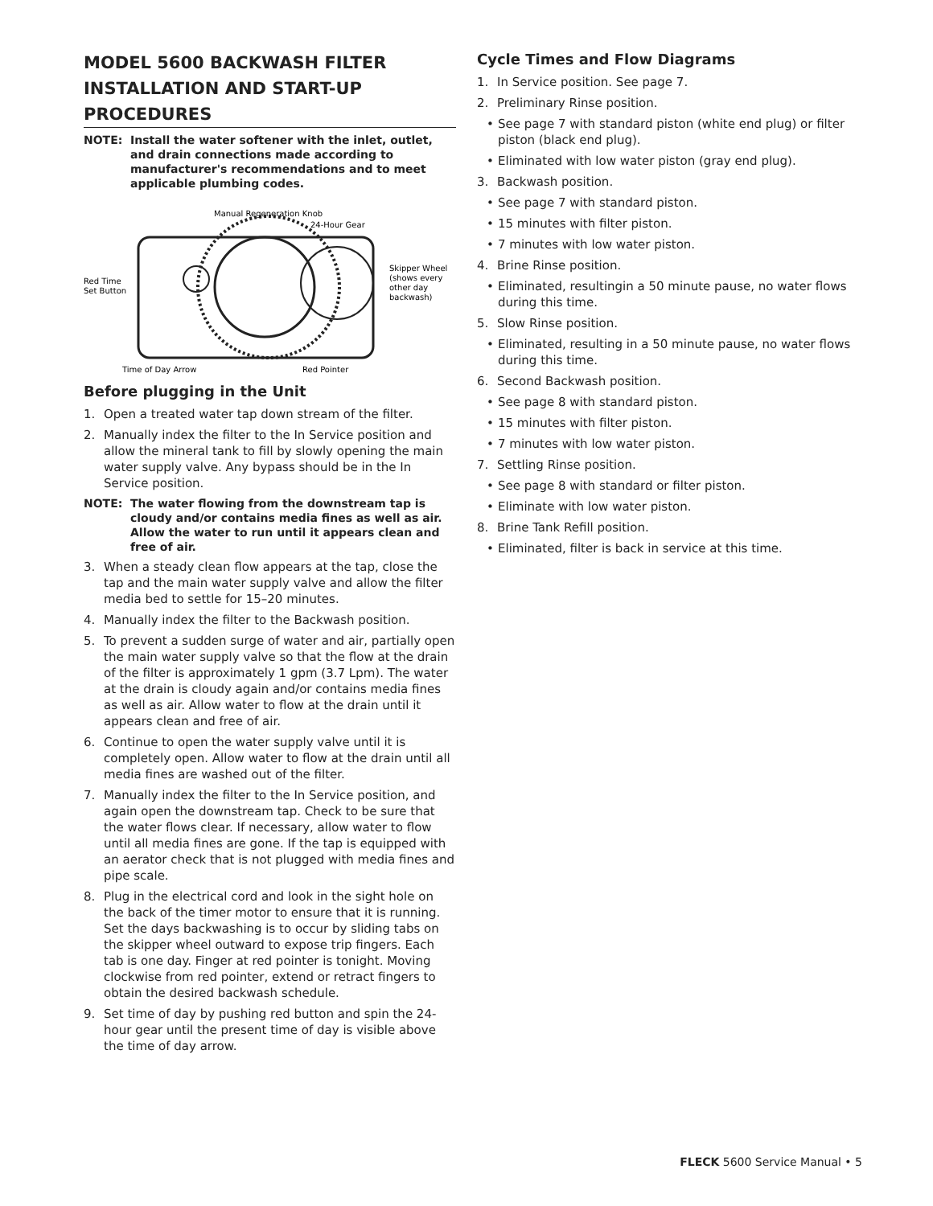MODEL 5600 BACKWASH FILTER INSTALLATION AND START-UP PROCEDURES
NOTE: Install the water softener with the inlet, outlet, and drain connections made according to manufacturer's recommendations and to meet applicable plumbing codes.
Manual Regeneration Knob
24-Hour Gear
Red Time
Set Button
Skipper Wheel
(shows every
other day
backwash)
Time of Day Arrow
Red Pointer
Before plugging in the Unit
1. Open a treated water tap down stream of the filter.
2. Manually index the filter to the In Service position and allow the mineral tank to fill by slowly opening the main water supply valve. Any bypass should be in the In Service position.
NOTE: The water flowing from the downstream tap is cloudy and/or contains media fines as well as air. Allow the water to run until it appears clean and free of air.
3. When a steady clean flow appears at the tap, close the tap and the main water supply valve and allow the filter media bed to settle for 15–20 minutes.
4. Manually index the filter to the Backwash position.
5. To prevent a sudden surge of water and air, partially open the main water supply valve so that the flow at the drain of the filter is approximately 1 gpm (3.7 Lpm). The water at the drain is cloudy again and/or contains media fines as well as air. Allow water to flow at the drain until it appears clean and free of air.
6. Continue to open the water supply valve until it is completely open. Allow water to flow at the drain until all media fines are washed out of the filter.
7. Manually index the filter to the In Service position, and again open the downstream tap. Check to be sure that the water flows clear. If necessary, allow water to flow until all media fines are gone. If the tap is equipped with an aerator check that is not plugged with media fines and pipe scale.
8. Plug in the electrical cord and look in the sight hole on the back of the timer motor to ensure that it is running. Set the days backwashing is to occur by sliding tabs on the skipper wheel outward to expose trip fingers. Each tab is one day. Finger at red pointer is tonight. Moving clockwise from red pointer, extend or retract fingers to obtain the desired backwash schedule.
9. Set time of day by pushing red button and spin the 24-hour gear until the present time of day is visible above the time of day arrow.
Cycle Times and Flow Diagrams
1. In Service position. See page 7.
2. Preliminary Rinse position.
• See page 7 with standard piston (white end plug) or filter piston (black end plug).
• Eliminated with low water piston (gray end plug).
3. Backwash position.
• See page 7 with standard piston.
• 15 minutes with filter piston.
• 7 minutes with low water piston.
4. Brine Rinse position.
• Eliminated, resultingin a 50 minute pause, no water flows during this time.
5. Slow Rinse position.
• Eliminated, resulting in a 50 minute pause, no water flows during this time.
6. Second Backwash position.
• See page 8 with standard piston.
• 15 minutes with filter piston.
• 7 minutes with low water piston.
7. Settling Rinse position.
• See page 8 with standard or filter piston.
• Eliminate with low water piston.
8. Brine Tank Refill position.
• Eliminated, filter is back in service at this time.
FLECK 5600 Service Manual • 5